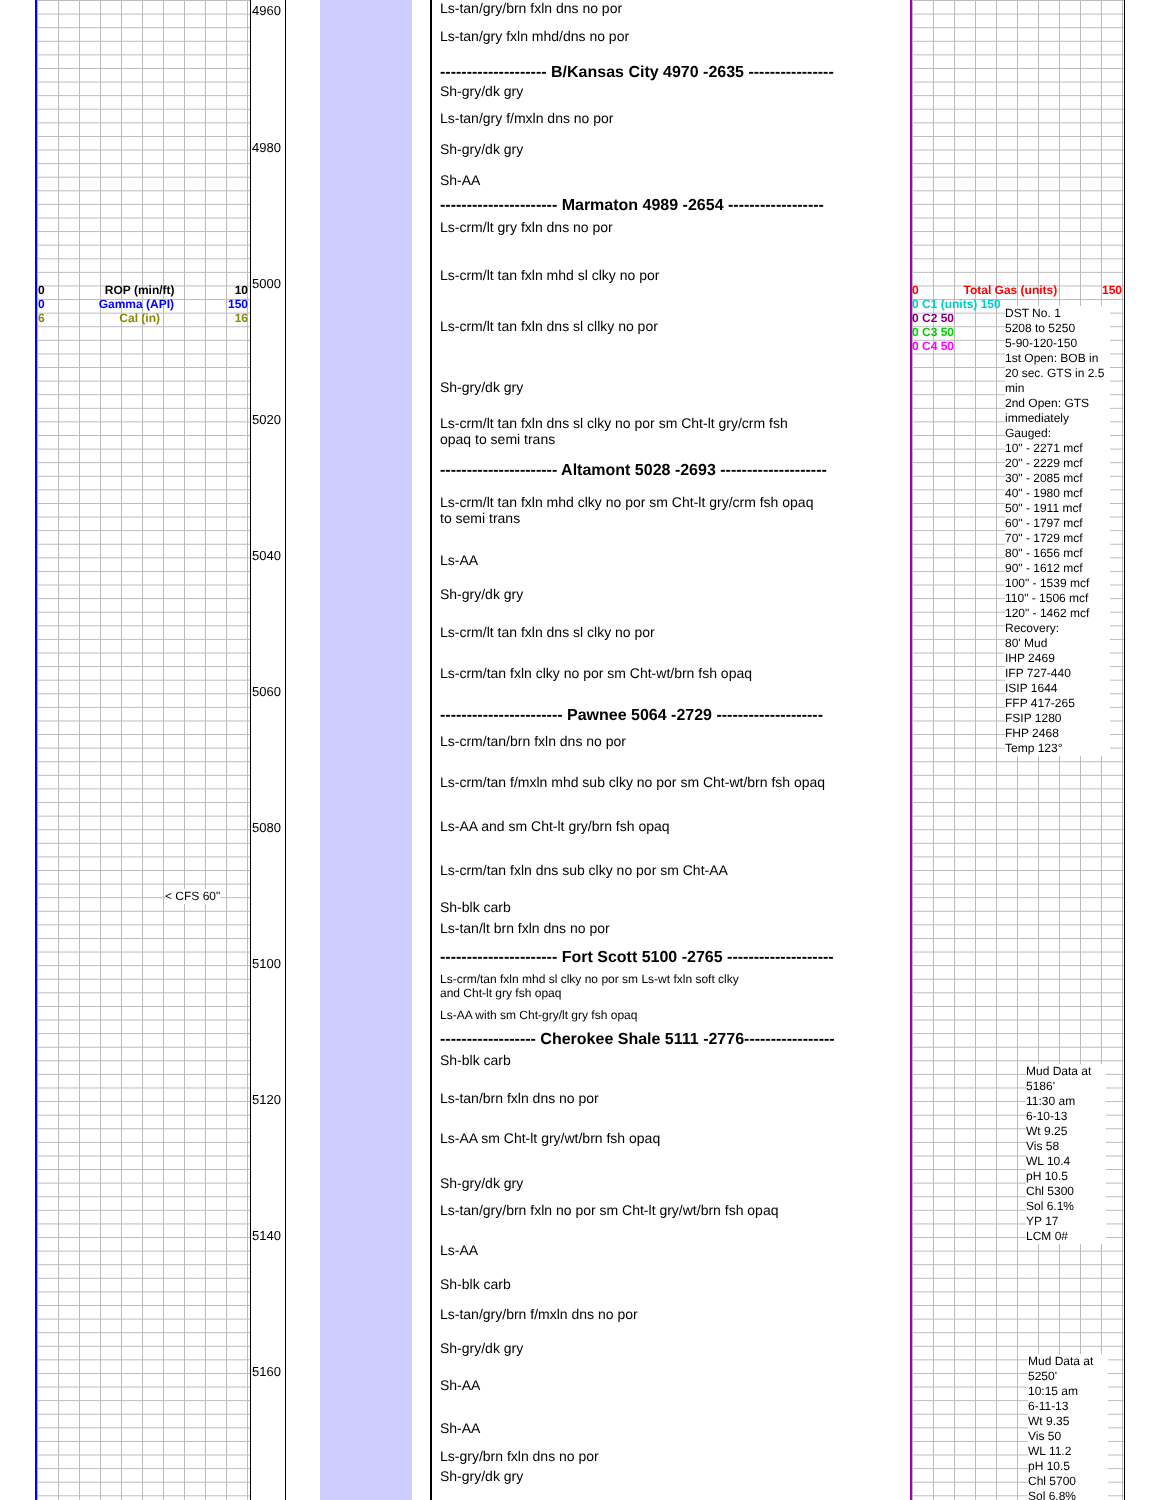4960
4980
5000
5020
5040
5060
5080
5100
5120
5140
5160
0 ROP (min/ft) 10
0 Gamma (API) 150
6 Cal (in) 16
< CFS 60"
Ls-tan/gry/brn fxln dns no por
Ls-tan/gry fxln mhd/dns no por
-------------------- B/Kansas City 4970 -2635 ----------------
Sh-gry/dk gry
Ls-tan/gry f/mxln dns no por
Sh-gry/dk gry
Sh-AA
---------------------- Marmaton 4989 -2654 ------------------
Ls-crm/lt gry fxln dns no por
Ls-crm/lt tan fxln mhd sl clky no por
Ls-crm/lt tan fxln dns sl cllky no por
Sh-gry/dk gry
Ls-crm/lt tan fxln dns sl clky no por sm Cht-lt gry/crm fsh
opaq to semi trans
---------------------- Altamont 5028 -2693 --------------------
Ls-crm/lt tan fxln mhd clky no por sm Cht-lt gry/crm fsh opaq
to semi trans
Ls-AA
Sh-gry/dk gry
Ls-crm/lt tan fxln dns sl clky no por
Ls-crm/tan fxln clky no por sm Cht-wt/brn fsh opaq
----------------------- Pawnee 5064 -2729 --------------------
Ls-crm/tan/brn fxln dns no por
Ls-crm/tan f/mxln mhd sub clky no por sm Cht-wt/brn fsh opaq
Ls-AA and sm Cht-lt gry/brn fsh opaq
Ls-crm/tan fxln dns sub clky no por sm Cht-AA
Sh-blk carb
Ls-tan/lt brn fxln dns no por
---------------------- Fort Scott 5100 -2765 --------------------
Ls-crm/tan fxln mhd sl clky no por sm Ls-wt fxln soft clky
and Cht-lt gry fsh opaq
Ls-AA with sm Cht-gry/lt gry fsh opaq
------------------ Cherokee Shale 5111 -2776-----------------
Sh-blk carb
Ls-tan/brn fxln dns no por
Ls-AA sm Cht-lt gry/wt/brn fsh opaq
Sh-gry/dk gry
Ls-tan/gry/brn fxln no por sm Cht-lt gry/wt/brn fsh opaq
Ls-AA
Sh-blk carb
Ls-tan/gry/brn f/mxln dns no por
Sh-gry/dk gry
Sh-AA
Sh-AA
Ls-gry/brn fxln dns no por
Sh-gry/dk gry
0 Total Gas (units) 150
0 C1 (units) 150
0 C2 50
0 C3 50
0 C4 50
DST No. 1
5208 to 5250
5-90-120-150
1st Open: BOB in 20 sec. GTS in 2.5 min
2nd Open: GTS immediately
Gauged:
10" - 2271 mcf
20" - 2229 mcf
30" - 2085 mcf
40" - 1980 mcf
50" - 1911 mcf
60" - 1797 mcf
70" - 1729 mcf
80" - 1656 mcf
90" - 1612 mcf
100" - 1539 mcf
110" - 1506 mcf
120" - 1462 mcf
Recovery:
80' Mud
IHP 2469
IFP 727-440
ISIP 1644
FFP 417-265
FSIP 1280
FHP 2468
Temp 123°
Mud Data at 5186'
11:30 am
6-10-13
Wt 9.25
Vis 58
WL 10.4
pH 10.5
Chl 5300
Sol 6.1%
YP 17
LCM 0#
Mud Data at 5250'
10:15 am
6-11-13
Wt 9.35
Vis 50
WL 11.2
pH 10.5
Chl 5700
Sol 6.8%